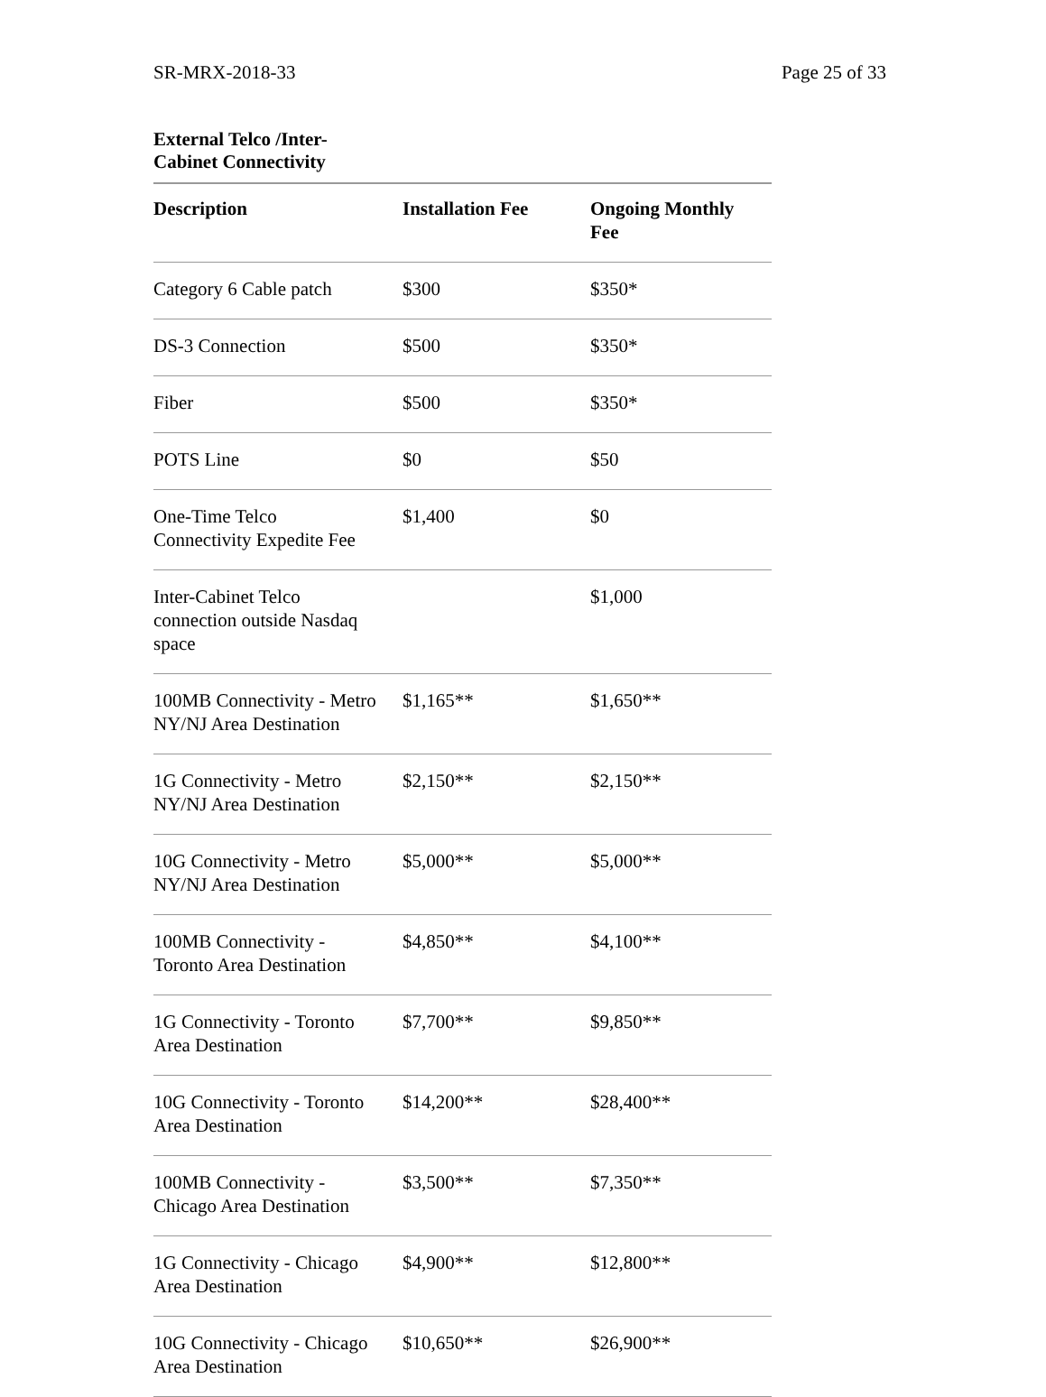SR-MRX-2018-33 Page 25 of 33
External Telco /Inter-
Cabinet Connectivity
| Description | Installation Fee | Ongoing Monthly Fee |
| --- | --- | --- |
| Category 6 Cable patch | $300 | $350* |
| DS-3 Connection | $500 | $350* |
| Fiber | $500 | $350* |
| POTS Line | $0 | $50 |
| One-Time Telco Connectivity Expedite Fee | $1,400 | $0 |
| Inter-Cabinet Telco connection outside Nasdaq space | | $1,000 |
| 100MB Connectivity - Metro NY/NJ Area Destination | $1,165** | $1,650** |
| 1G Connectivity - Metro NY/NJ Area Destination | $2,150** | $2,150** |
| 10G Connectivity - Metro NY/NJ Area Destination | $5,000** | $5,000** |
| 100MB Connectivity - Toronto Area Destination | $4,850** | $4,100** |
| 1G Connectivity - Toronto Area Destination | $7,700** | $9,850** |
| 10G Connectivity - Toronto Area Destination | $14,200** | $28,400** |
| 100MB Connectivity - Chicago Area Destination | $3,500** | $7,350** |
| 1G Connectivity - Chicago Area Destination | $4,900** | $12,800** |
| 10G Connectivity - Chicago Area Destination | $10,650** | $26,900** |